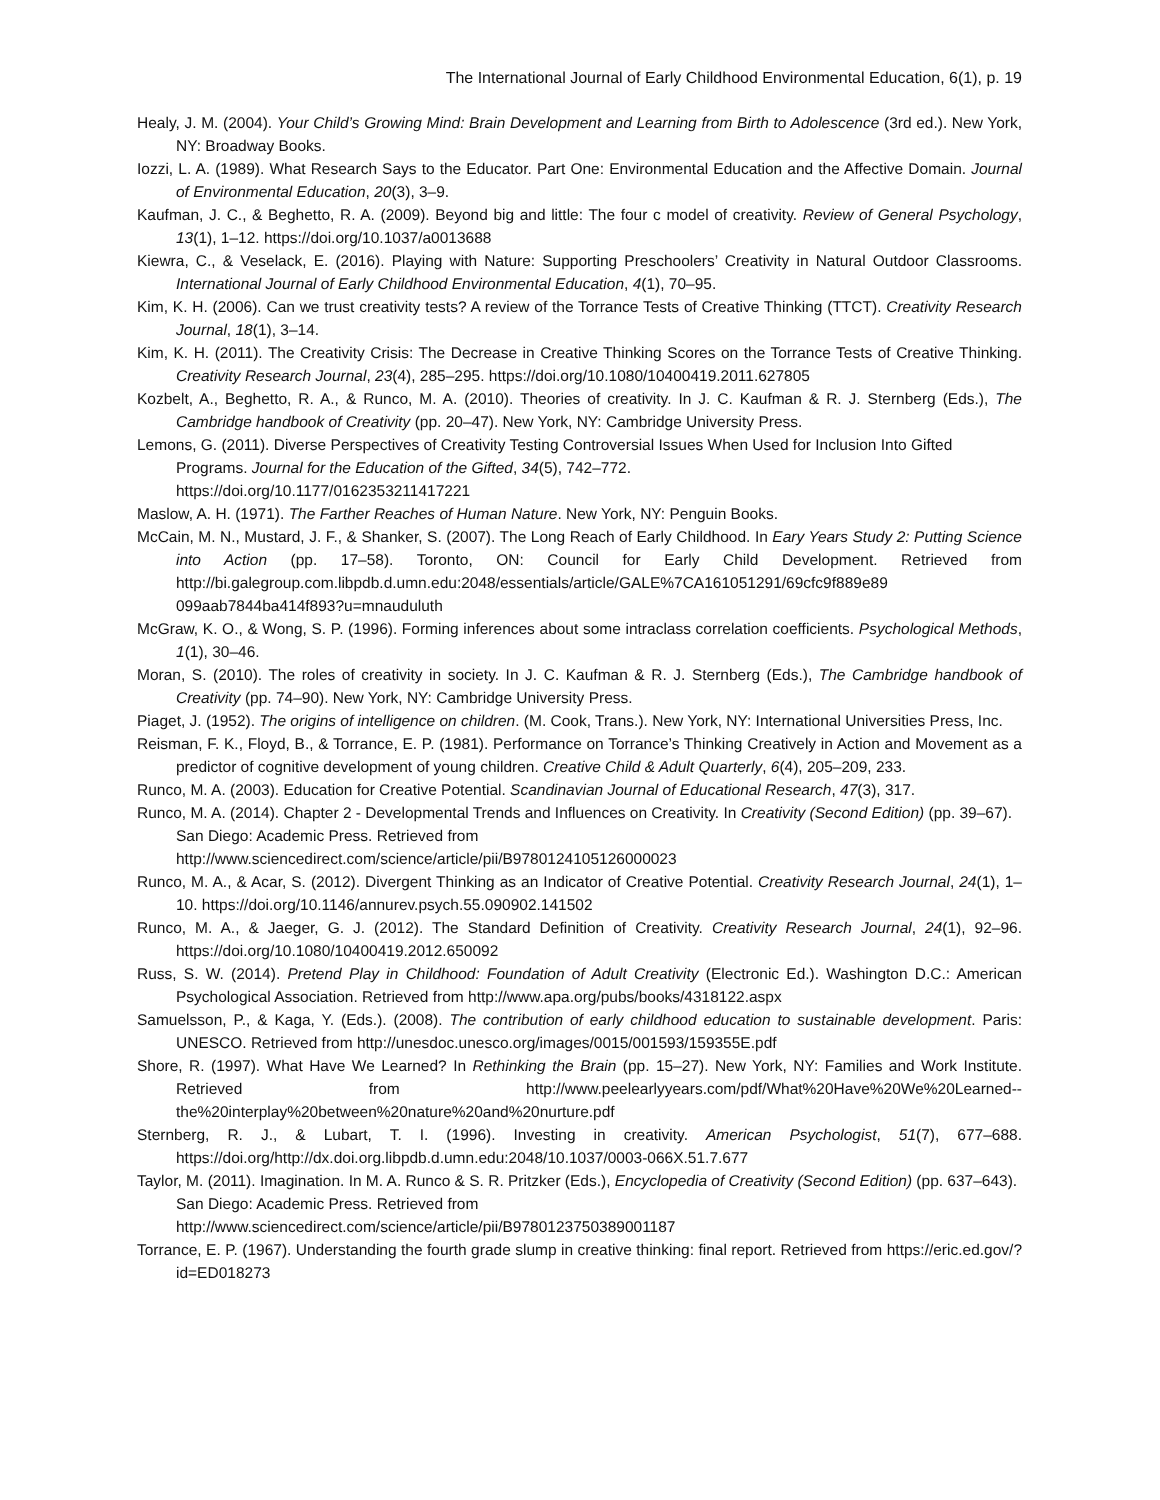The International Journal of Early Childhood Environmental Education, 6(1), p. 19
Healy, J. M. (2004). Your Child’s Growing Mind: Brain Development and Learning from Birth to Adolescence (3rd ed.). New York, NY: Broadway Books.
Iozzi, L. A. (1989). What Research Says to the Educator. Part One: Environmental Education and the Affective Domain. Journal of Environmental Education, 20(3), 3–9.
Kaufman, J. C., & Beghetto, R. A. (2009). Beyond big and little: The four c model of creativity. Review of General Psychology, 13(1), 1–12. https://doi.org/10.1037/a0013688
Kiewra, C., & Veselack, E. (2016). Playing with Nature: Supporting Preschoolers’ Creativity in Natural Outdoor Classrooms. International Journal of Early Childhood Environmental Education, 4(1), 70–95.
Kim, K. H. (2006). Can we trust creativity tests? A review of the Torrance Tests of Creative Thinking (TTCT). Creativity Research Journal, 18(1), 3–14.
Kim, K. H. (2011). The Creativity Crisis: The Decrease in Creative Thinking Scores on the Torrance Tests of Creative Thinking. Creativity Research Journal, 23(4), 285–295. https://doi.org/10.1080/10400419.2011.627805
Kozbelt, A., Beghetto, R. A., & Runco, M. A. (2010). Theories of creativity. In J. C. Kaufman & R. J. Sternberg (Eds.), The Cambridge handbook of Creativity (pp. 20–47). New York, NY: Cambridge University Press.
Lemons, G. (2011). Diverse Perspectives of Creativity Testing Controversial Issues When Used for Inclusion Into Gifted Programs. Journal for the Education of the Gifted, 34(5), 742–772.
https://doi.org/10.1177/0162353211417221
Maslow, A. H. (1971). The Farther Reaches of Human Nature. New York, NY: Penguin Books.
McCain, M. N., Mustard, J. F., & Shanker, S. (2007). The Long Reach of Early Childhood. In Eary Years Study 2: Putting Science into Action (pp. 17–58). Toronto, ON: Council for Early Child Development. Retrieved from http://bi.galegroup.com.libpdb.d.umn.edu:2048/essentials/article/GALE%7CA161051291/69cfc9f889e89 099aab7844ba414f893?u=mnauduluth
McGraw, K. O., & Wong, S. P. (1996). Forming inferences about some intraclass correlation coefficients. Psychological Methods, 1(1), 30–46.
Moran, S. (2010). The roles of creativity in society. In J. C. Kaufman & R. J. Sternberg (Eds.), The Cambridge handbook of Creativity (pp. 74–90). New York, NY: Cambridge University Press.
Piaget, J. (1952). The origins of intelligence on children. (M. Cook, Trans.). New York, NY: International Universities Press, Inc.
Reisman, F. K., Floyd, B., & Torrance, E. P. (1981). Performance on Torrance’s Thinking Creatively in Action and Movement as a predictor of cognitive development of young children. Creative Child & Adult Quarterly, 6(4), 205–209, 233.
Runco, M. A. (2003). Education for Creative Potential. Scandinavian Journal of Educational Research, 47(3), 317.
Runco, M. A. (2014). Chapter 2 - Developmental Trends and Influences on Creativity. In Creativity (Second Edition) (pp. 39–67). San Diego: Academic Press. Retrieved from
http://www.sciencedirect.com/science/article/pii/B9780124105126000023
Runco, M. A., & Acar, S. (2012). Divergent Thinking as an Indicator of Creative Potential. Creativity Research Journal, 24(1), 1–10. https://doi.org/10.1146/annurev.psych.55.090902.141502
Runco, M. A., & Jaeger, G. J. (2012). The Standard Definition of Creativity. Creativity Research Journal, 24(1), 92–96. https://doi.org/10.1080/10400419.2012.650092
Russ, S. W. (2014). Pretend Play in Childhood: Foundation of Adult Creativity (Electronic Ed.). Washington D.C.: American Psychological Association. Retrieved from http://www.apa.org/pubs/books/4318122.aspx
Samuelsson, P., & Kaga, Y. (Eds.). (2008). The contribution of early childhood education to sustainable development. Paris: UNESCO. Retrieved from http://unesdoc.unesco.org/images/0015/001593/159355E.pdf
Shore, R. (1997). What Have We Learned? In Rethinking the Brain (pp. 15–27). New York, NY: Families and Work Institute. Retrieved from http://www.peelearlyyears.com/pdf/What%20Have%20We%20Learned--the%20interplay%20between%20nature%20and%20nurture.pdf
Sternberg, R. J., & Lubart, T. I. (1996). Investing in creativity. American Psychologist, 51(7), 677–688. https://doi.org/http://dx.doi.org.libpdb.d.umn.edu:2048/10.1037/0003-066X.51.7.677
Taylor, M. (2011). Imagination. In M. A. Runco & S. R. Pritzker (Eds.), Encyclopedia of Creativity (Second Edition) (pp. 637–643). San Diego: Academic Press. Retrieved from
http://www.sciencedirect.com/science/article/pii/B9780123750389001187
Torrance, E. P. (1967). Understanding the fourth grade slump in creative thinking: final report. Retrieved from https://eric.ed.gov/?id=ED018273